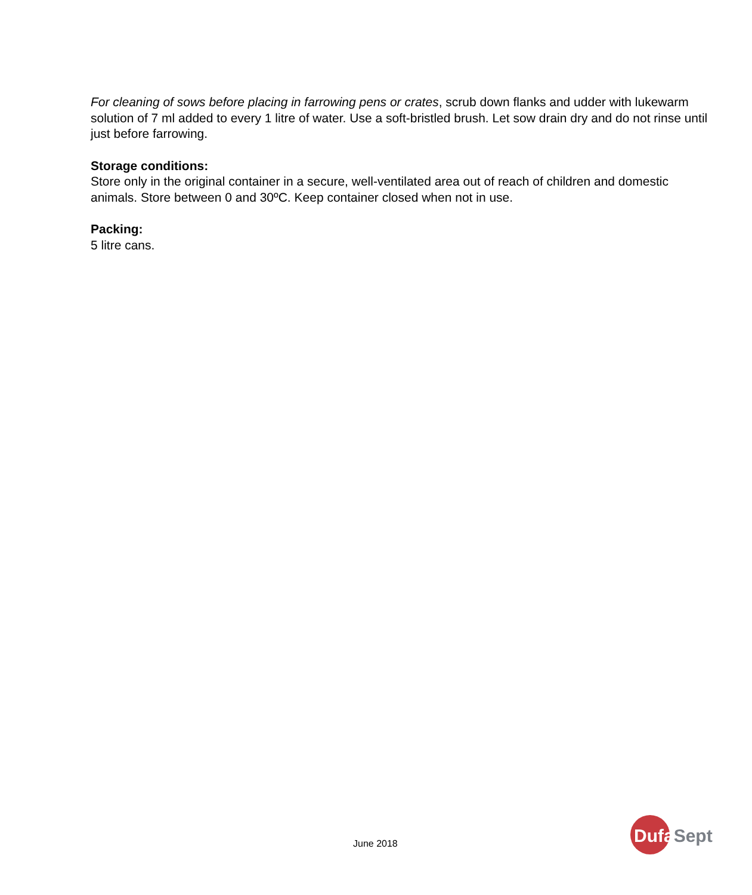For cleaning of sows before placing in farrowing pens or crates, scrub down flanks and udder with lukewarm solution of 7 ml added to every 1 litre of water. Use a soft-bristled brush. Let sow drain dry and do not rinse until just before farrowing.
Storage conditions:
Store only in the original container in a secure, well-ventilated area out of reach of children and domestic animals. Store between 0 and 30ºC. Keep container closed when not in use.
Packing:
5 litre cans.
June 2018
Dufa Sept